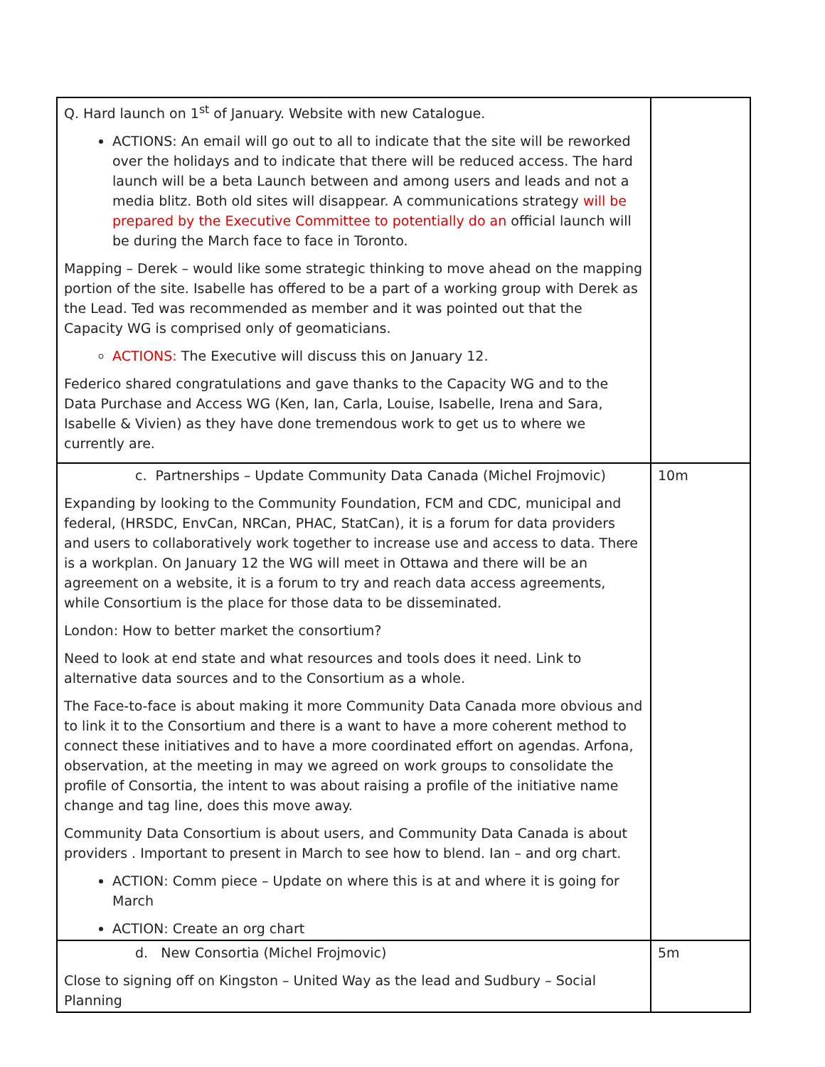| Q. Hard launch on 1<sup>st</sup> of January. Website with new Catalogue. ACTIONS: An email will go out to all to indicate that the site will be reworked over the holidays and to indicate that there will be reduced access. The hard launch will be a beta Launch between and among users and leads and not a media blitz. Both old sites will disappear. A communications strategy will be prepared by the Executive Committee to potentially do an official launch will be during the March face to face in Toronto. Mapping – Derek – would like some strategic thinking to move ahead on the mapping portion of the site. Isabelle has offered to be a part of a working group with Derek as the Lead. Ted was recommended as member and it was pointed out that the Capacity WG is comprised only of geomaticians. ACTIONS: The Executive will discuss this on January 12. Federico shared congratulations and gave thanks to the Capacity WG and to the Data Purchase and Access WG (Ken, Ian, Carla, Louise, Isabelle, Irena and Sara, Isabelle & Vivien) as they have done tremendous work to get us to where we currently are. | |
| c. Partnerships – Update Community Data Canada (Michel Frojmovic) Expanding by looking to the Community Foundation, FCM and CDC, municipal and federal, (HRSDC, EnvCan, NRCan, PHAC, StatCan), it is a forum for data providers and users to collaboratively work together to increase use and access to data. There is a workplan. On January 12 the WG will meet in Ottawa and there will be an agreement on a website, it is a forum to try and reach data access agreements, while Consortium is the place for those data to be disseminated. London: How to better market the consortium? Need to look at end state and what resources and tools does it need. Link to alternative data sources and to the Consortium as a whole. The Face-to-face is about making it more Community Data Canada more obvious and to link it to the Consortium and there is a want to have a more coherent method to connect these initiatives and to have a more coordinated effort on agendas. Arfona, observation, at the meeting in may we agreed on work groups to consolidate the profile of Consortia, the intent to was about raising a profile of the initiative name change and tag line, does this move away. Community Data Consortium is about users, and Community Data Canada is about providers . Important to present in March to see how to blend. Ian – and org chart. ACTION: Comm piece – Update on where this is at and where it is going for March ACTION: Create an org chart | 10m |
| d. New Consortia (Michel Frojmovic) Close to signing off on Kingston – United Way as the lead and Sudbury – Social Planning | 5m |